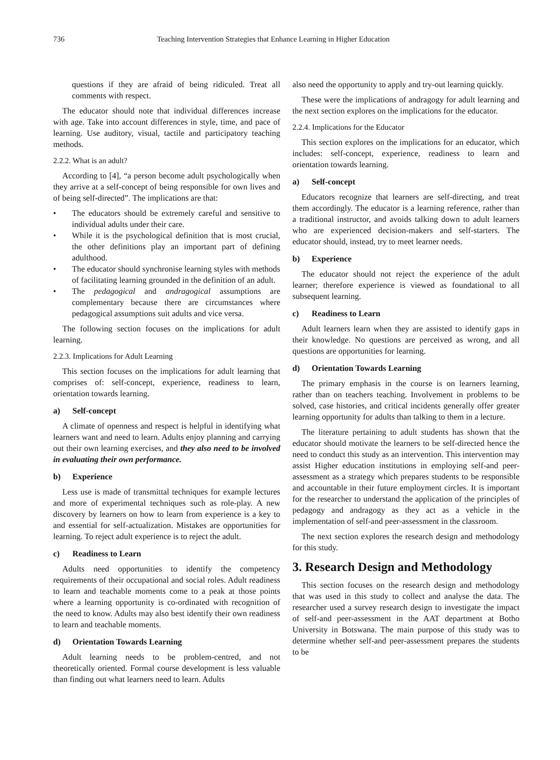736 Teaching Intervention Strategies that Enhance Learning in Higher Education
questions if they are afraid of being ridiculed. Treat all comments with respect.
The educator should note that individual differences increase with age. Take into account differences in style, time, and pace of learning. Use auditory, visual, tactile and participatory teaching methods.
2.2.2. What is an adult?
According to [4], “a person become adult psychologically when they arrive at a self-concept of being responsible for own lives and of being self-directed”. The implications are that:
• The educators should be extremely careful and sensitive to individual adults under their care.
• While it is the psychological definition that is most crucial, the other definitions play an important part of defining adulthood.
• The educator should synchronise learning styles with methods of facilitating learning grounded in the definition of an adult.
• The pedagogical and andragogical assumptions are complementary because there are circumstances where pedagogical assumptions suit adults and vice versa.
The following section focuses on the implications for adult learning.
2.2.3. Implications for Adult Learning
This section focuses on the implications for adult learning that comprises of: self-concept, experience, readiness to learn, orientation towards learning.
a) Self-concept
A climate of openness and respect is helpful in identifying what learners want and need to learn. Adults enjoy planning and carrying out their own learning exercises, and they also need to be involved in evaluating their own performance.
b) Experience
Less use is made of transmittal techniques for example lectures and more of experimental techniques such as role-play. A new discovery by learners on how to learn from experience is a key to and essential for self-actualization. Mistakes are opportunities for learning. To reject adult experience is to reject the adult.
c) Readiness to Learn
Adults need opportunities to identify the competency requirements of their occupational and social roles. Adult readiness to learn and teachable moments come to a peak at those points where a learning opportunity is co-ordinated with recognition of the need to know. Adults may also best identify their own readiness to learn and teachable moments.
d) Orientation Towards Learning
Adult learning needs to be problem-centred, and not theoretically oriented. Formal course development is less valuable than finding out what learners need to learn. Adults
also need the opportunity to apply and try-out learning quickly.
These were the implications of andragogy for adult learning and the next section explores on the implications for the educator.
2.2.4. Implications for the Educator
This section explores on the implications for an educator, which includes: self-concept, experience, readiness to learn and orientation towards learning.
a) Self-concept
Educators recognize that learners are self-directing, and treat them accordingly. The educator is a learning reference, rather than a traditional instructor, and avoids talking down to adult learners who are experienced decision-makers and self-starters. The educator should, instead, try to meet learner needs.
b) Experience
The educator should not reject the experience of the adult learner; therefore experience is viewed as foundational to all subsequent learning.
c) Readiness to Learn
Adult learners learn when they are assisted to identify gaps in their knowledge. No questions are perceived as wrong, and all questions are opportunities for learning.
d) Orientation Towards Learning
The primary emphasis in the course is on learners learning, rather than on teachers teaching. Involvement in problems to be solved, case histories, and critical incidents generally offer greater learning opportunity for adults than talking to them in a lecture.
The literature pertaining to adult students has shown that the educator should motivate the learners to be self-directed hence the need to conduct this study as an intervention. This intervention may assist Higher education institutions in employing self-and peer-assessment as a strategy which prepares students to be responsible and accountable in their future employment circles. It is important for the researcher to understand the application of the principles of pedagogy and andragogy as they act as a vehicle in the implementation of self-and peer-assessment in the classroom.
The next section explores the research design and methodology for this study.
3. Research Design and Methodology
This section focuses on the research design and methodology that was used in this study to collect and analyse the data. The researcher used a survey research design to investigate the impact of self-and peer-assessment in the AAT department at Botho University in Botswana. The main purpose of this study was to determine whether self-and peer-assessment prepares the students to be